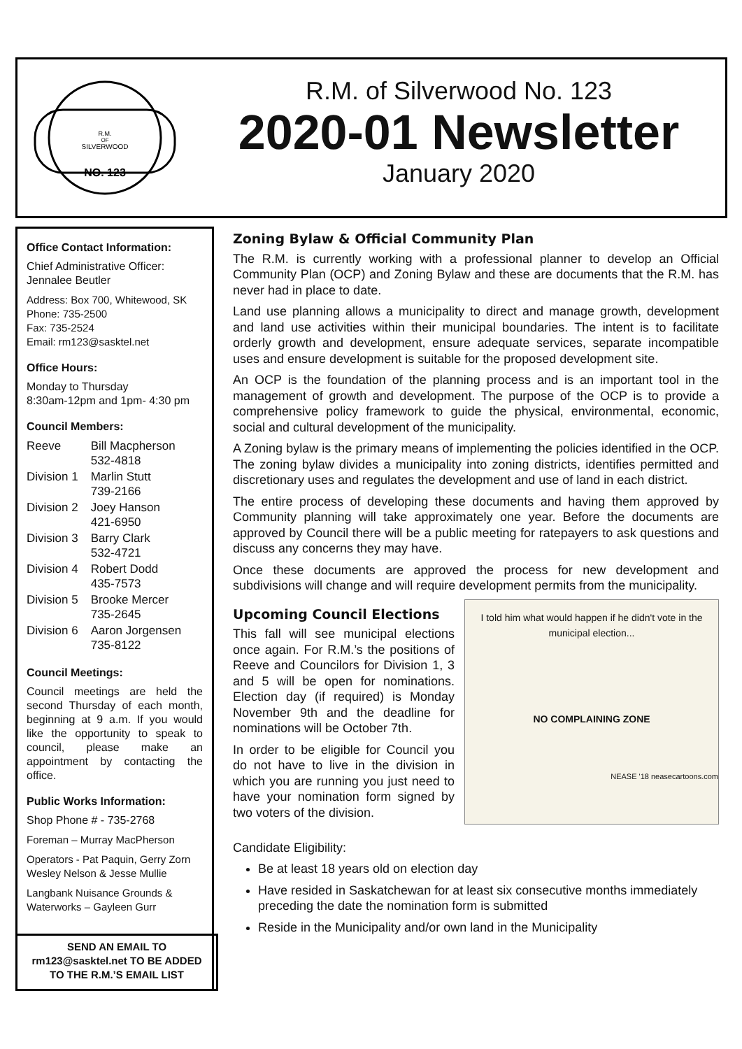R.M.
OF
SILVERWOOD
NO. 123
R.M. of Silverwood No. 123
2020-01 Newsletter
January 2020
Office Contact Information:
Chief Administrative Officer:
Jennalee Beutler
Address: Box 700, Whitewood, SK
Phone: 735-2500
Fax: 735-2524
Email: rm123@sasktel.net
Office Hours:
Monday to Thursday
8:30am-12pm and 1pm- 4:30 pm
Council Members:
| Reeve | Bill Macpherson 532-4818 |
| Division 1 | Marlin Stutt 739-2166 |
| Division 2 | Joey Hanson 421-6950 |
| Division 3 | Barry Clark 532-4721 |
| Division 4 | Robert Dodd 435-7573 |
| Division 5 | Brooke Mercer 735-2645 |
| Division 6 | Aaron Jorgensen 735-8122 |
Council Meetings:
Council meetings are held the second Thursday of each month, beginning at 9 a.m. If you would like the opportunity to speak to council, please make an appointment by contacting the office.
Public Works Information:
Shop Phone # - 735-2768
Foreman – Murray MacPherson
Operators - Pat Paquin, Gerry Zorn Wesley Nelson & Jesse Mullie
Langbank Nuisance Grounds & Waterworks – Gayleen Gurr
SEND AN EMAIL TO
rm123@sasktel.net TO BE ADDED
TO THE R.M.’S EMAIL LIST
Zoning Bylaw & Official Community Plan
The R.M. is currently working with a professional planner to develop an Official Community Plan (OCP) and Zoning Bylaw and these are documents that the R.M. has never had in place to date.
Land use planning allows a municipality to direct and manage growth, development and land use activities within their municipal boundaries. The intent is to facilitate orderly growth and development, ensure adequate services, separate incompatible uses and ensure development is suitable for the proposed development site.
An OCP is the foundation of the planning process and is an important tool in the management of growth and development. The purpose of the OCP is to provide a comprehensive policy framework to guide the physical, environmental, economic, social and cultural development of the municipality.
A Zoning bylaw is the primary means of implementing the policies identified in the OCP. The zoning bylaw divides a municipality into zoning districts, identifies permitted and discretionary uses and regulates the development and use of land in each district.
The entire process of developing these documents and having them approved by Community planning will take approximately one year. Before the documents are approved by Council there will be a public meeting for ratepayers to ask questions and discuss any concerns they may have.
Once these documents are approved the process for new development and subdivisions will change and will require development permits from the municipality.
I told him what would happen if he didn't vote in the municipal election...
NO COMPLAINING ZONE
NEASE '18 neasecartoons.com
Upcoming Council Elections
This fall will see municipal elections once again. For R.M.’s the positions of Reeve and Councilors for Division 1, 3 and 5 will be open for nominations. Election day (if required) is Monday November 9th and the deadline for nominations will be October 7th.
In order to be eligible for Council you do not have to live in the division in which you are running you just need to have your nomination form signed by two voters of the division.
Candidate Eligibility:
Be at least 18 years old on election day
Have resided in Saskatchewan for at least six consecutive months immediately preceding the date the nomination form is submitted
Reside in the Municipality and/or own land in the Municipality